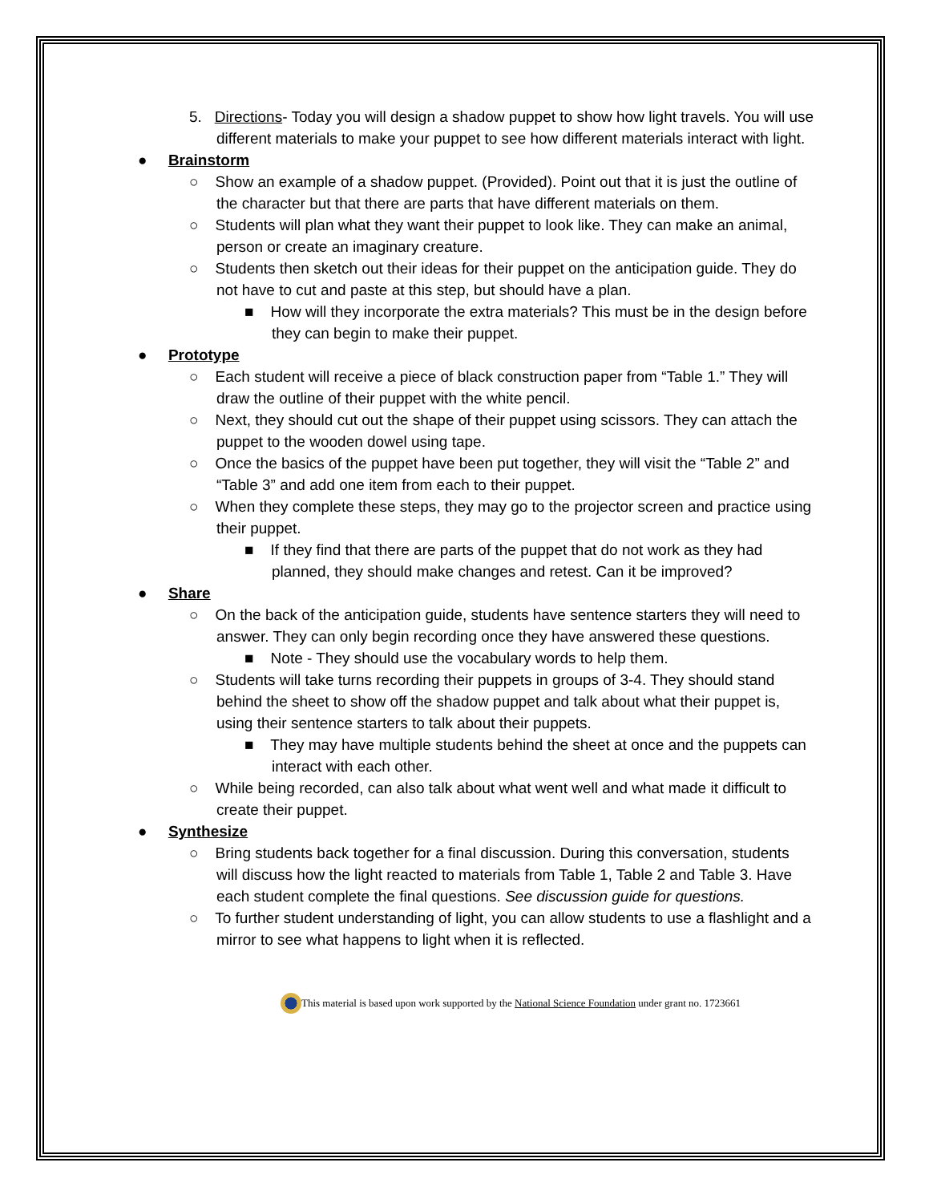5. Directions- Today you will design a shadow puppet to show how light travels. You will use different materials to make your puppet to see how different materials interact with light.
● Brainstorm
○ Show an example of a shadow puppet. (Provided). Point out that it is just the outline of the character but that there are parts that have different materials on them.
○ Students will plan what they want their puppet to look like. They can make an animal, person or create an imaginary creature.
○ Students then sketch out their ideas for their puppet on the anticipation guide. They do not have to cut and paste at this step, but should have a plan.
■ How will they incorporate the extra materials? This must be in the design before they can begin to make their puppet.
● Prototype
○ Each student will receive a piece of black construction paper from “Table 1.” They will draw the outline of their puppet with the white pencil.
○ Next, they should cut out the shape of their puppet using scissors. They can attach the puppet to the wooden dowel using tape.
○ Once the basics of the puppet have been put together, they will visit the “Table 2” and “Table 3” and add one item from each to their puppet.
○ When they complete these steps, they may go to the projector screen and practice using their puppet.
■ If they find that there are parts of the puppet that do not work as they had planned, they should make changes and retest. Can it be improved?
● Share
○ On the back of the anticipation guide, students have sentence starters they will need to answer. They can only begin recording once they have answered these questions.
■ Note - They should use the vocabulary words to help them.
○ Students will take turns recording their puppets in groups of 3-4. They should stand behind the sheet to show off the shadow puppet and talk about what their puppet is, using their sentence starters to talk about their puppets.
■ They may have multiple students behind the sheet at once and the puppets can interact with each other.
○ While being recorded, can also talk about what went well and what made it difficult to create their puppet.
● Synthesize
○ Bring students back together for a final discussion. During this conversation, students will discuss how the light reacted to materials from Table 1, Table 2 and Table 3. Have each student complete the final questions. See discussion guide for questions.
○ To further student understanding of light, you can allow students to use a flashlight and a mirror to see what happens to light when it is reflected.
This material is based upon work supported by the National Science Foundation under grant no. 1723661